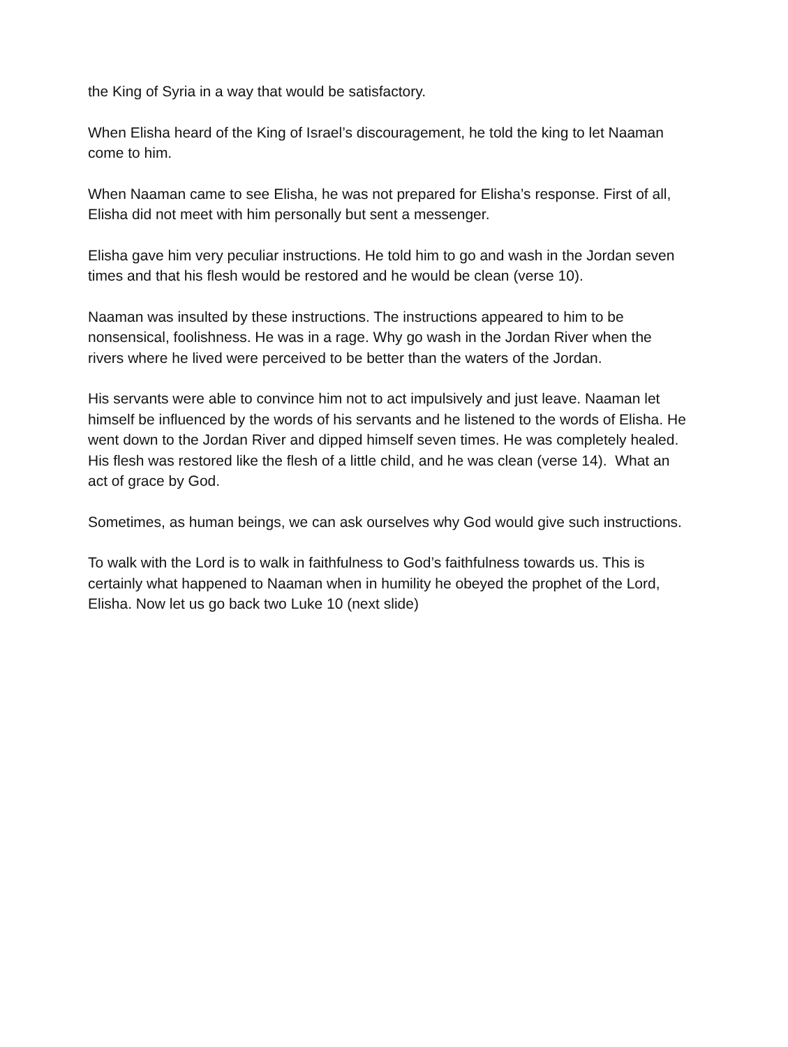the King of Syria in a way that would be satisfactory.
When Elisha heard of the King of Israel’s discouragement, he told the king to let Naaman come to him.
When Naaman came to see Elisha, he was not prepared for Elisha’s response. First of all, Elisha did not meet with him personally but sent a messenger.
Elisha gave him very peculiar instructions. He told him to go and wash in the Jordan seven times and that his flesh would be restored and he would be clean (verse 10).
Naaman was insulted by these instructions. The instructions appeared to him to be nonsensical, foolishness. He was in a rage. Why go wash in the Jordan River when the rivers where he lived were perceived to be better than the waters of the Jordan.
His servants were able to convince him not to act impulsively and just leave. Naaman let himself be influenced by the words of his servants and he listened to the words of Elisha. He went down to the Jordan River and dipped himself seven times. He was completely healed. His flesh was restored like the flesh of a little child, and he was clean (verse 14). What an act of grace by God.
Sometimes, as human beings, we can ask ourselves why God would give such instructions.
To walk with the Lord is to walk in faithfulness to God’s faithfulness towards us. This is certainly what happened to Naaman when in humility he obeyed the prophet of the Lord, Elisha. Now let us go back two Luke 10 (next slide)